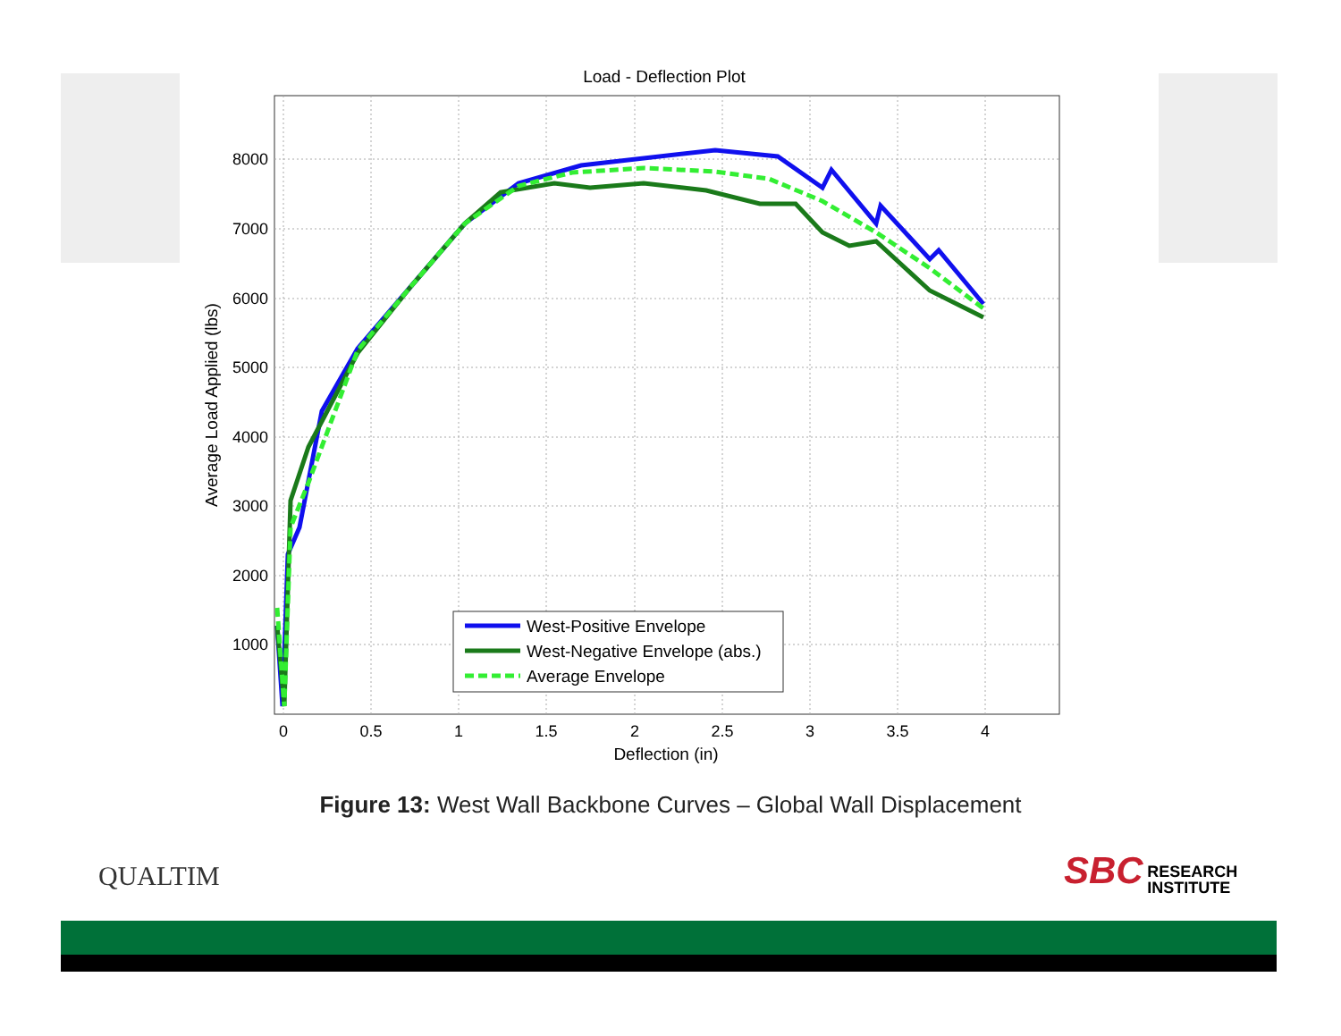Load - Deflection Plot
8000
7000
6000
5000
4000
3000
2000
1000
0
0.5
1
1.5
2
2.5
3
3.5
4
Deflection (in)
Average Load Applied (lbs)
West-Positive Envelope
West-Negative Envelope (abs.)
Average Envelope
Figure 13: West Wall Backbone Curves – Global Wall Displacement
QUALTIM
SBC RESEARCH
INSTITUTE